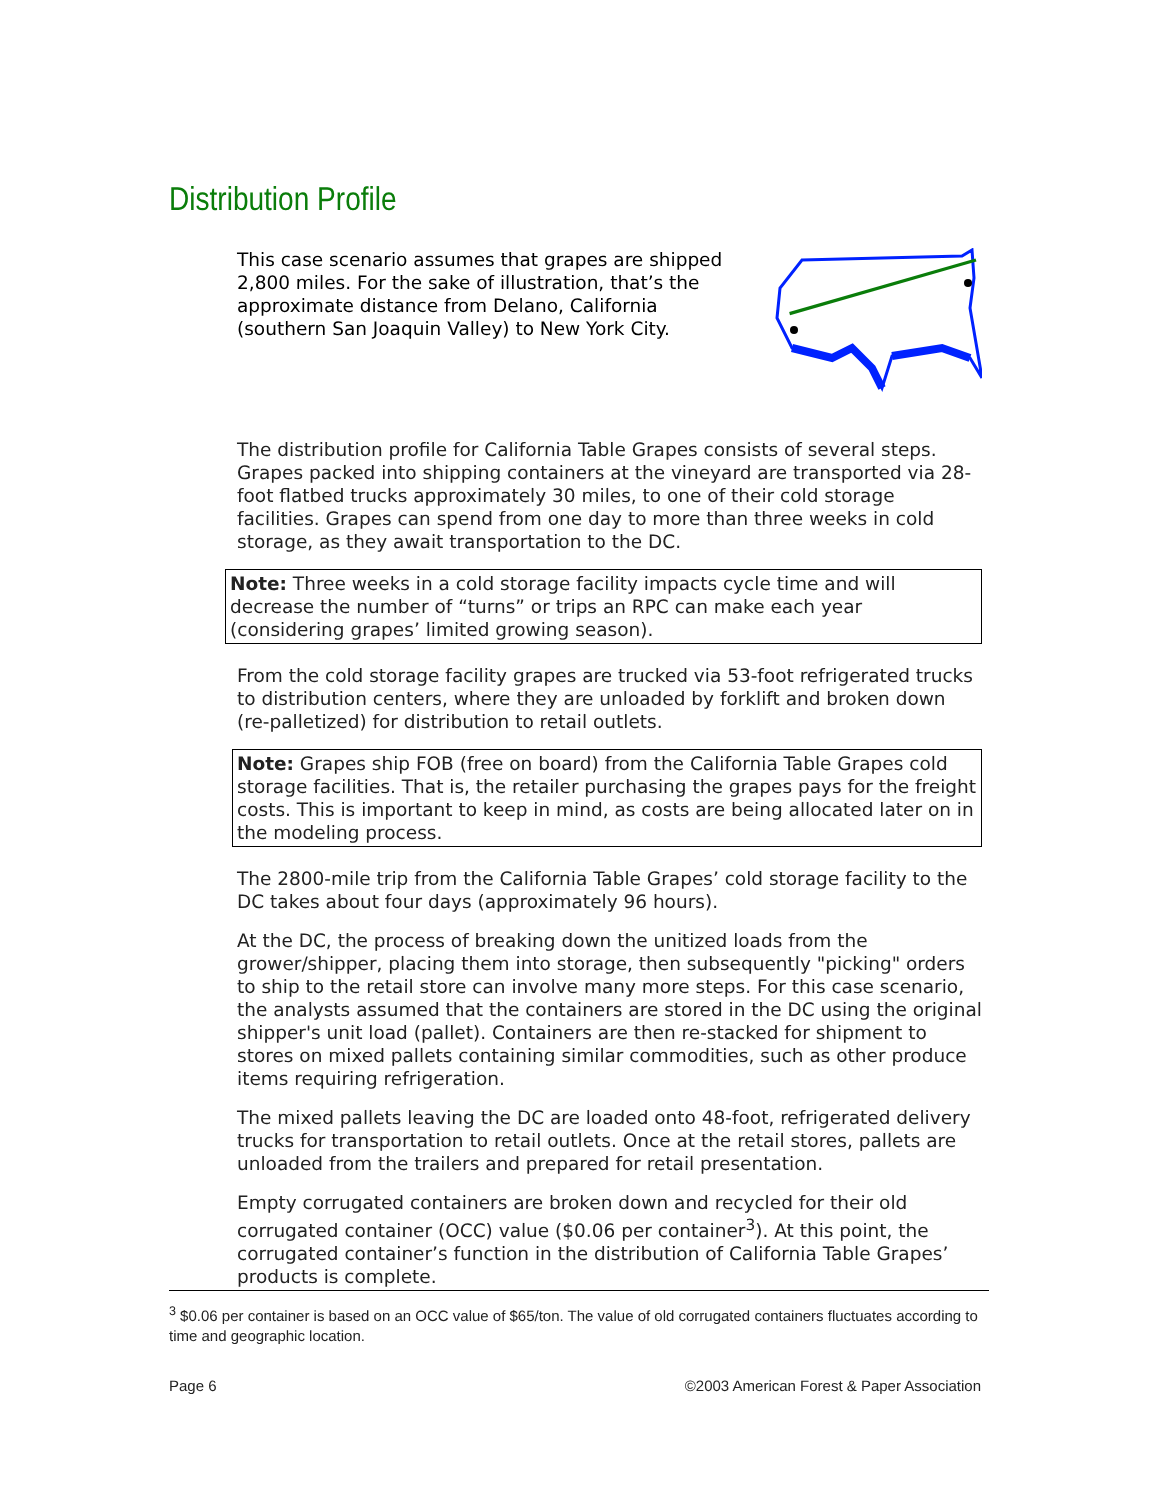Distribution Profile
This case scenario assumes that grapes are shipped 2,800 miles. For the sake of illustration, that’s the approximate distance from Delano, California (southern San Joaquin Valley) to New York City.
The distribution profile for California Table Grapes consists of several steps. Grapes packed into shipping containers at the vineyard are transported via 28-foot flatbed trucks approximately 30 miles, to one of their cold storage facilities. Grapes can spend from one day to more than three weeks in cold storage, as they await transportation to the DC.
Note: Three weeks in a cold storage facility impacts cycle time and will decrease the number of “turns” or trips an RPC can make each year (considering grapes’ limited growing season).
From the cold storage facility grapes are trucked via 53-foot refrigerated trucks to distribution centers, where they are unloaded by forklift and broken down (re-palletized) for distribution to retail outlets.
Note: Grapes ship FOB (free on board) from the California Table Grapes cold storage facilities. That is, the retailer purchasing the grapes pays for the freight costs. This is important to keep in mind, as costs are being allocated later on in the modeling process.
The 2800-mile trip from the California Table Grapes’ cold storage facility to the DC takes about four days (approximately 96 hours).
At the DC, the process of breaking down the unitized loads from the grower/shipper, placing them into storage, then subsequently "picking" orders to ship to the retail store can involve many more steps. For this case scenario, the analysts assumed that the containers are stored in the DC using the original shipper's unit load (pallet). Containers are then re-stacked for shipment to stores on mixed pallets containing similar commodities, such as other produce items requiring refrigeration.
The mixed pallets leaving the DC are loaded onto 48-foot, refrigerated delivery trucks for transportation to retail outlets. Once at the retail stores, pallets are unloaded from the trailers and prepared for retail presentation.
Empty corrugated containers are broken down and recycled for their old corrugated container (OCC) value ($0.06 per container<sup>3</sup>). At this point, the corrugated container’s function in the distribution of California Table Grapes’ products is complete.
<sup>3</sup> $0.06 per container is based on an OCC value of $65/ton. The value of old corrugated containers fluctuates according to time and geographic location.
Page 6 ©2003 American Forest & Paper Association